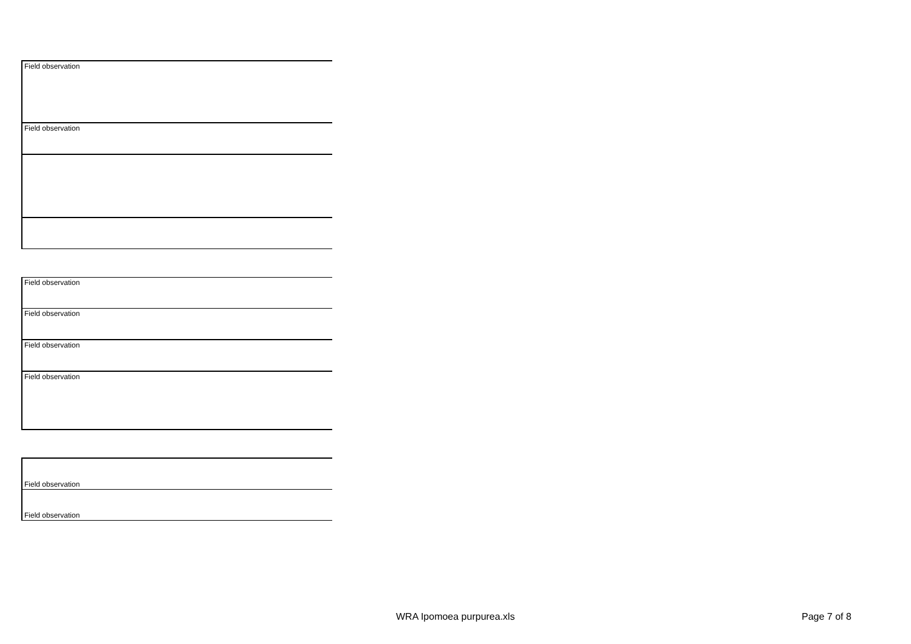| Field observation |
| Field observation |
| Field observation |
| Field observation |
| Field observation |
| Field observation |
| Field observation |
| Field observation |
WRA Ipomoea purpurea.xls Page 7 of 8